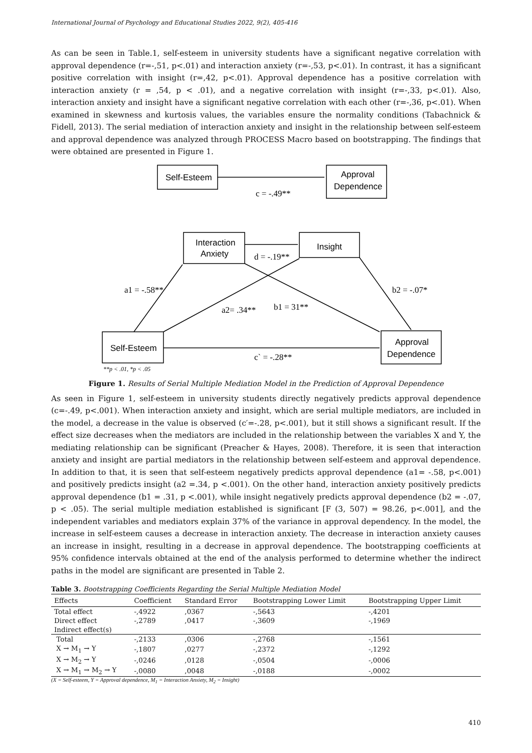International Journal of Psychology and Educational Studies 2022, 9(2), 405-416
As can be seen in Table.1, self-esteem in university students have a significant negative correlation with approval dependence (r=-,51, p<.01) and interaction anxiety (r=-,53, p<.01). In contrast, it has a significant positive correlation with insight (r=,42, p<.01). Approval dependence has a positive correlation with interaction anxiety (r = ,54, p < .01), and a negative correlation with insight (r=-,33, p<.01). Also, interaction anxiety and insight have a significant negative correlation with each other (r=-,36, p<.01). When examined in skewness and kurtosis values, the variables ensure the normality conditions (Tabachnick & Fidell, 2013). The serial mediation of interaction anxiety and insight in the relationship between self-esteem and approval dependence was analyzed through PROCESS Macro based on bootstrapping. The findings that were obtained are presented in Figure 1.
Self-Esteem
Approval
Dependence
c = -.49**
Interaction
Anxiety
Insight
d = -.19**
a1 = -.58**
b2 = -.07*
a2= .34**
b1 = 31**
Self-Esteem
Approval
Dependence
c` = -.28**
**p < .01, *p < .05
Figure 1. Results of Serial Multiple Mediation Model in the Prediction of Approval Dependence
As seen in Figure 1, self-esteem in university students directly negatively predicts approval dependence (c=-.49, p<.001). When interaction anxiety and insight, which are serial multiple mediators, are included in the model, a decrease in the value is observed (c′=-.28, p<.001), but it still shows a significant result. If the effect size decreases when the mediators are included in the relationship between the variables X and Y, the mediating relationship can be significant (Preacher & Hayes, 2008). Therefore, it is seen that interaction anxiety and insight are partial mediators in the relationship between self-esteem and approval dependence. In addition to that, it is seen that self-esteem negatively predicts approval dependence (a1= -.58, p<.001) and positively predicts insight (a2 =.34, p <.001). On the other hand, interaction anxiety positively predicts approval dependence (b1 = .31, p <.001), while insight negatively predicts approval dependence (b2 = -.07, p < .05). The serial multiple mediation established is significant [F (3, 507) = 98.26, p<.001], and the independent variables and mediators explain 37% of the variance in approval dependency. In the model, the increase in self-esteem causes a decrease in interaction anxiety. The decrease in interaction anxiety causes an increase in insight, resulting in a decrease in approval dependence. The bootstrapping coefficients at 95% confidence intervals obtained at the end of the analysis performed to determine whether the indirect paths in the model are significant are presented in Table 2.
Table 3. Bootstrapping Coefficients Regarding the Serial Multiple Mediation Model
| Effects | Coefficient | Standard Error | Bootstrapping Lower Limit | Bootstrapping Upper Limit |
| --- | --- | --- | --- | --- |
| Total effect | -,4922 | ,0367 | -,5643 | -,4201 |
| Direct effect | -,2789 | ,0417 | -,3609 | -,1969 |
| Indirect effect(s) | | | | |
| Total | -,2133 | ,0306 | -,2768 | -,1561 |
| X → M<sub>1</sub> → Y | -,1807 | ,0277 | -,2372 | -,1292 |
| X → M<sub>2</sub> → Y | -,0246 | ,0128 | -,0504 | -,0006 |
| X → M<sub>1</sub> → M<sub>2</sub> → Y | -,0080 | ,0048 | -,0188 | -,0002 |
(X = Self-esteem, Y = Approval dependence, M<sub>1</sub> = Interaction Anxiety, M<sub>2</sub> = Insight)
410